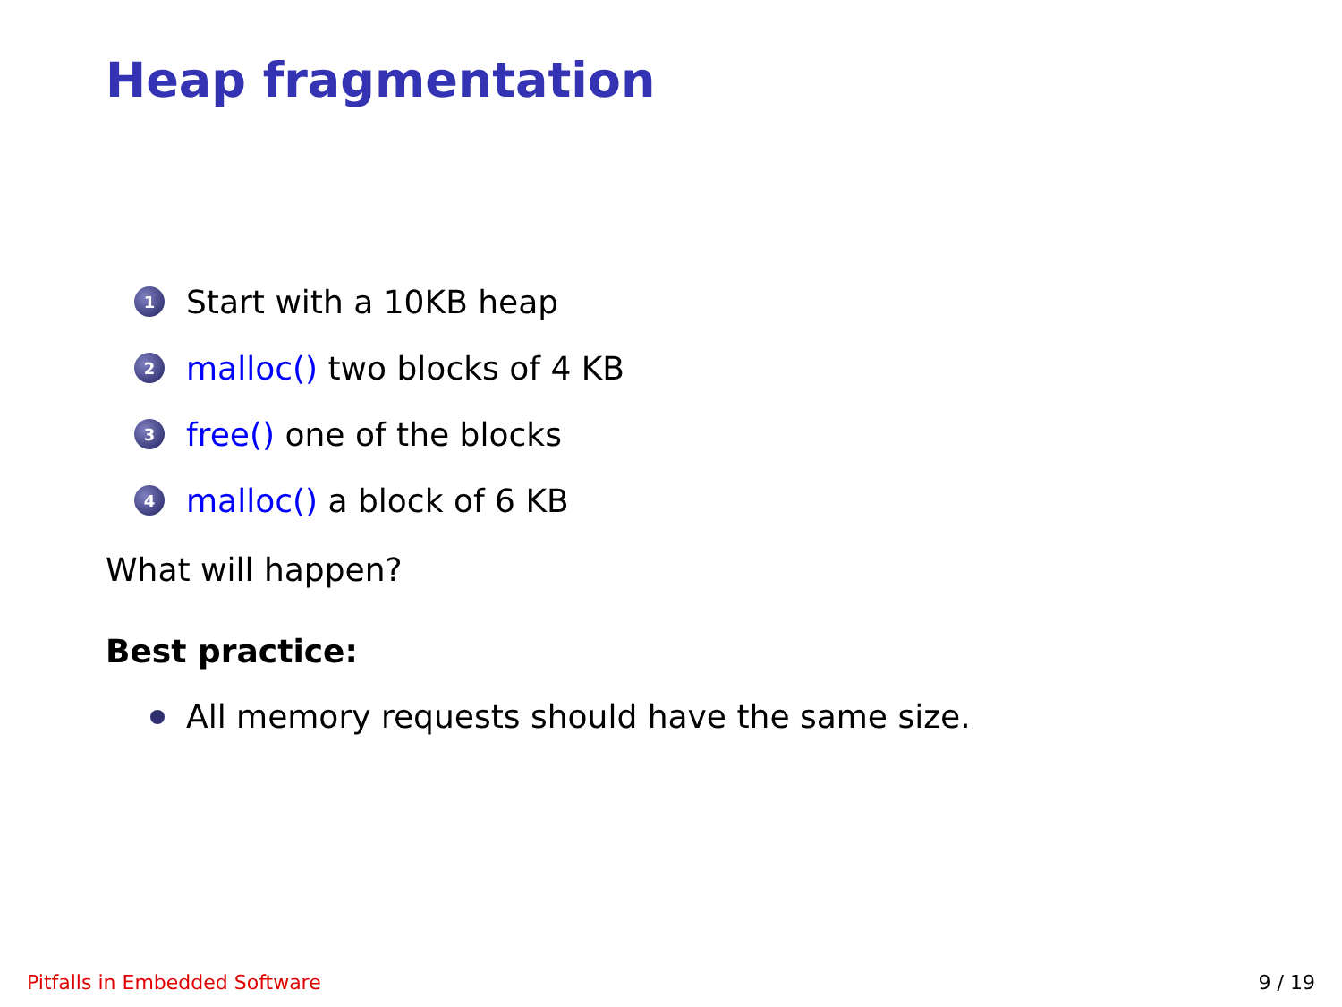Heap fragmentation
1 Start with a 10KB heap
2 malloc() two blocks of 4 KB
3 free() one of the blocks
4 malloc() a block of 6 KB
What will happen?
Best practice:
All memory requests should have the same size.
Pitfalls in Embedded Software 9 / 19